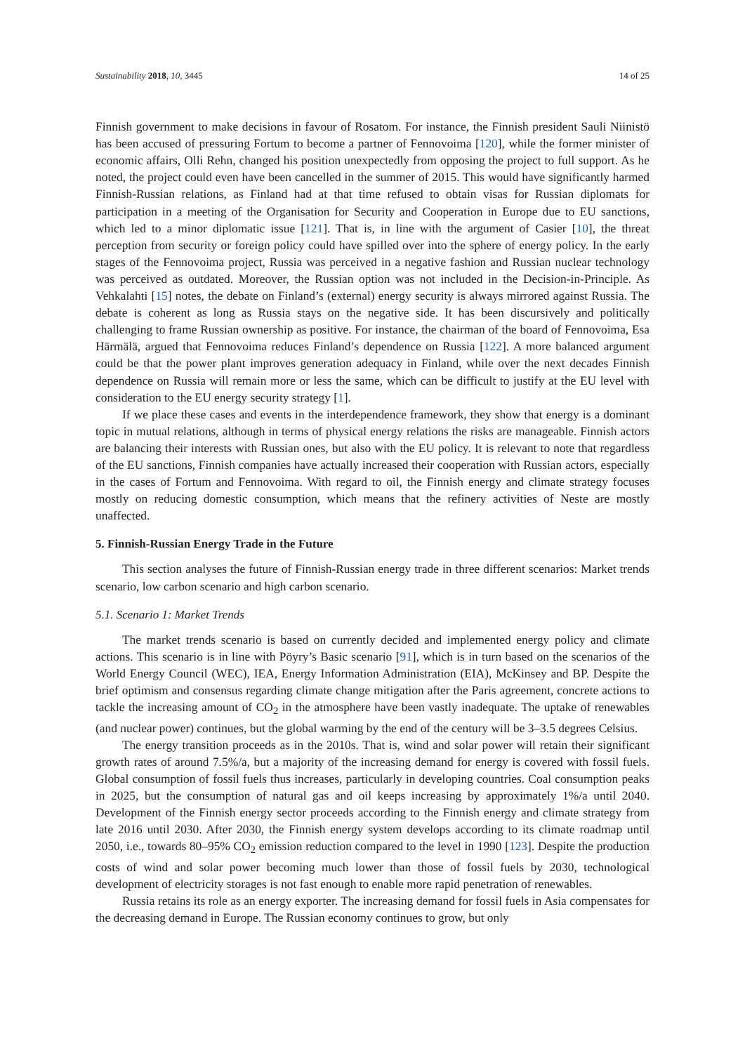Sustainability 2018, 10, 3445 14 of 25
Finnish government to make decisions in favour of Rosatom. For instance, the Finnish president Sauli Niinistö has been accused of pressuring Fortum to become a partner of Fennovoima [120], while the former minister of economic affairs, Olli Rehn, changed his position unexpectedly from opposing the project to full support. As he noted, the project could even have been cancelled in the summer of 2015. This would have significantly harmed Finnish-Russian relations, as Finland had at that time refused to obtain visas for Russian diplomats for participation in a meeting of the Organisation for Security and Cooperation in Europe due to EU sanctions, which led to a minor diplomatic issue [121]. That is, in line with the argument of Casier [10], the threat perception from security or foreign policy could have spilled over into the sphere of energy policy. In the early stages of the Fennovoima project, Russia was perceived in a negative fashion and Russian nuclear technology was perceived as outdated. Moreover, the Russian option was not included in the Decision-in-Principle. As Vehkalahti [15] notes, the debate on Finland’s (external) energy security is always mirrored against Russia. The debate is coherent as long as Russia stays on the negative side. It has been discursively and politically challenging to frame Russian ownership as positive. For instance, the chairman of the board of Fennovoima, Esa Härmälä, argued that Fennovoima reduces Finland’s dependence on Russia [122]. A more balanced argument could be that the power plant improves generation adequacy in Finland, while over the next decades Finnish dependence on Russia will remain more or less the same, which can be difficult to justify at the EU level with consideration to the EU energy security strategy [1].
If we place these cases and events in the interdependence framework, they show that energy is a dominant topic in mutual relations, although in terms of physical energy relations the risks are manageable. Finnish actors are balancing their interests with Russian ones, but also with the EU policy. It is relevant to note that regardless of the EU sanctions, Finnish companies have actually increased their cooperation with Russian actors, especially in the cases of Fortum and Fennovoima. With regard to oil, the Finnish energy and climate strategy focuses mostly on reducing domestic consumption, which means that the refinery activities of Neste are mostly unaffected.
5. Finnish-Russian Energy Trade in the Future
This section analyses the future of Finnish-Russian energy trade in three different scenarios: Market trends scenario, low carbon scenario and high carbon scenario.
5.1. Scenario 1: Market Trends
The market trends scenario is based on currently decided and implemented energy policy and climate actions. This scenario is in line with Pöyry’s Basic scenario [91], which is in turn based on the scenarios of the World Energy Council (WEC), IEA, Energy Information Administration (EIA), McKinsey and BP. Despite the brief optimism and consensus regarding climate change mitigation after the Paris agreement, concrete actions to tackle the increasing amount of CO<sub>2</sub> in the atmosphere have been vastly inadequate. The uptake of renewables (and nuclear power) continues, but the global warming by the end of the century will be 3–3.5 degrees Celsius.
The energy transition proceeds as in the 2010s. That is, wind and solar power will retain their significant growth rates of around 7.5%/a, but a majority of the increasing demand for energy is covered with fossil fuels. Global consumption of fossil fuels thus increases, particularly in developing countries. Coal consumption peaks in 2025, but the consumption of natural gas and oil keeps increasing by approximately 1%/a until 2040. Development of the Finnish energy sector proceeds according to the Finnish energy and climate strategy from late 2016 until 2030. After 2030, the Finnish energy system develops according to its climate roadmap until 2050, i.e., towards 80–95% CO<sub>2</sub> emission reduction compared to the level in 1990 [123]. Despite the production costs of wind and solar power becoming much lower than those of fossil fuels by 2030, technological development of electricity storages is not fast enough to enable more rapid penetration of renewables.
Russia retains its role as an energy exporter. The increasing demand for fossil fuels in Asia compensates for the decreasing demand in Europe. The Russian economy continues to grow, but only